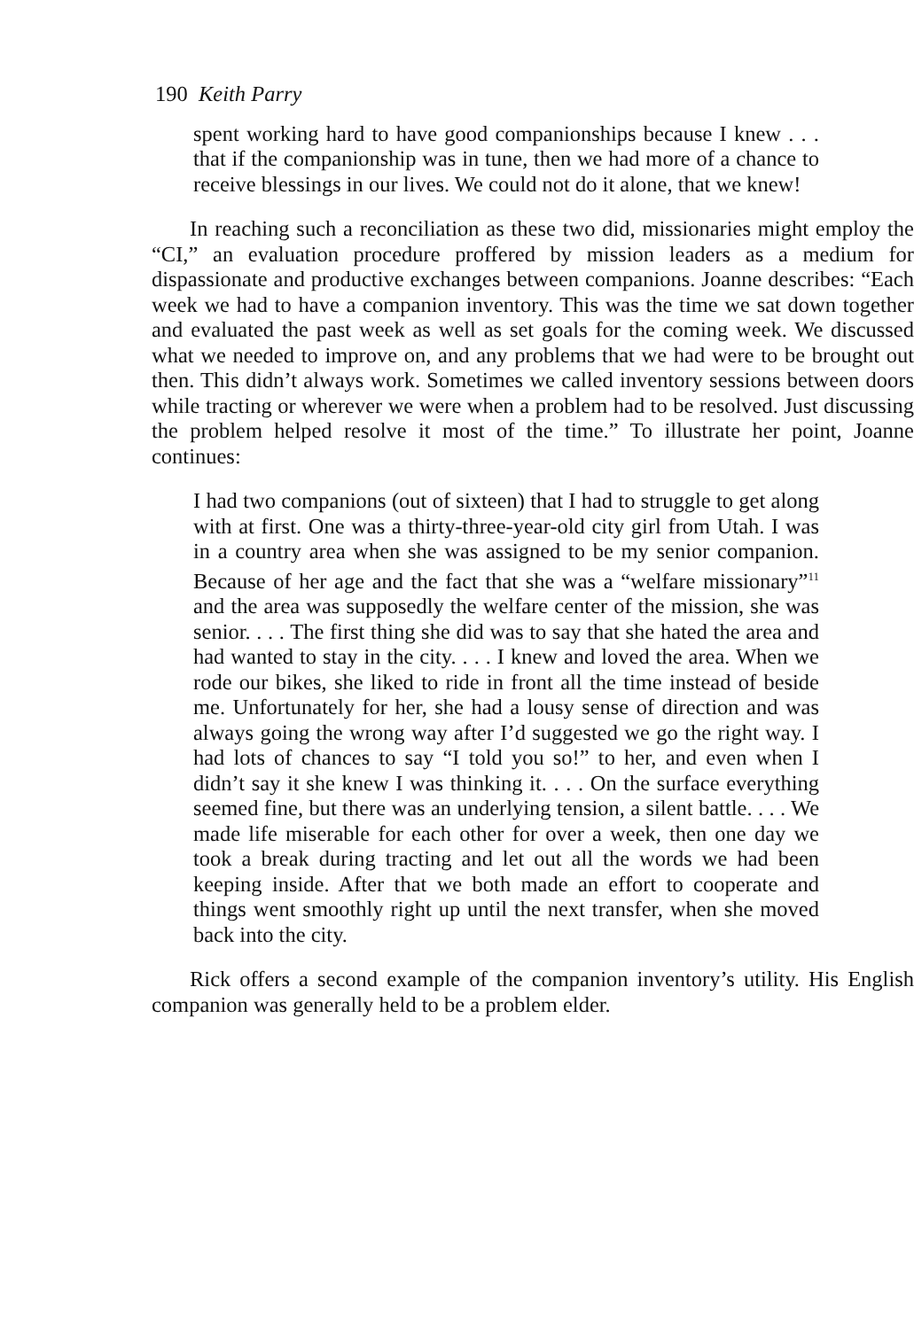190 Keith Parry
spent working hard to have good companionships because I knew . . . that if the companionship was in tune, then we had more of a chance to receive blessings in our lives. We could not do it alone, that we knew!
In reaching such a reconciliation as these two did, missionaries might employ the “CI,” an evaluation procedure proffered by mission leaders as a medium for dispassionate and productive exchanges between companions. Joanne describes: “Each week we had to have a companion inventory. This was the time we sat down together and evaluated the past week as well as set goals for the coming week. We discussed what we needed to improve on, and any problems that we had were to be brought out then. This didn’t always work. Sometimes we called inventory sessions between doors while tracting or wherever we were when a problem had to be resolved. Just discussing the problem helped resolve it most of the time.” To illustrate her point, Joanne continues:
I had two companions (out of sixteen) that I had to struggle to get along with at first. One was a thirty-three-year-old city girl from Utah. I was in a country area when she was assigned to be my senior companion. Because of her age and the fact that she was a “welfare missionary”<sup>11</sup> and the area was supposedly the welfare center of the mission, she was senior. . . . The first thing she did was to say that she hated the area and had wanted to stay in the city. . . . I knew and loved the area. When we rode our bikes, she liked to ride in front all the time instead of beside me. Unfortunately for her, she had a lousy sense of direction and was always going the wrong way after I’d suggested we go the right way. I had lots of chances to say “I told you so!” to her, and even when I didn’t say it she knew I was thinking it. . . . On the surface everything seemed fine, but there was an underlying tension, a silent battle. . . . We made life miserable for each other for over a week, then one day we took a break during tracting and let out all the words we had been keeping inside. After that we both made an effort to cooperate and things went smoothly right up until the next transfer, when she moved back into the city.
Rick offers a second example of the companion inventory’s utility. His English companion was generally held to be a problem elder.